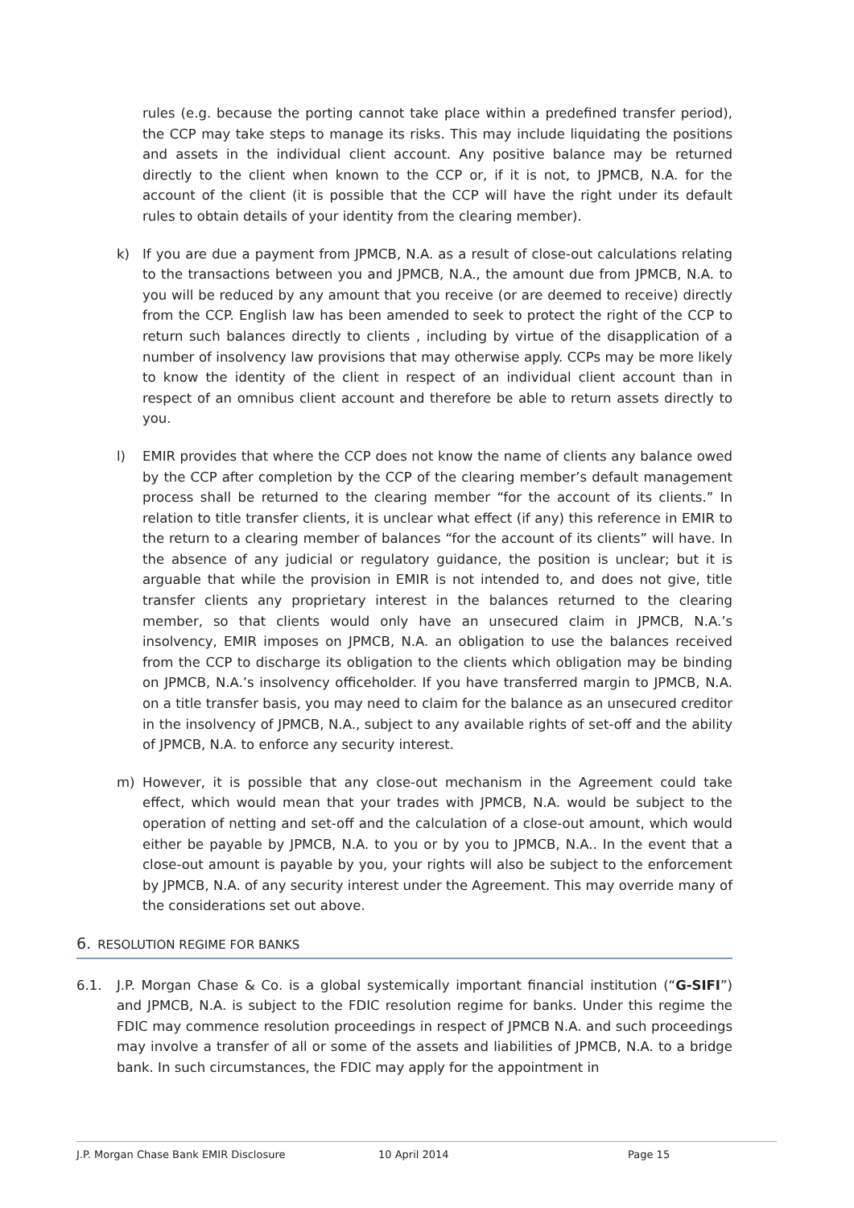rules (e.g. because the porting cannot take place within a predefined transfer period), the CCP may take steps to manage its risks. This may include liquidating the positions and assets in the individual client account. Any positive balance may be returned directly to the client when known to the CCP or, if it is not, to JPMCB, N.A. for the account of the client (it is possible that the CCP will have the right under its default rules to obtain details of your identity from the clearing member).
k) If you are due a payment from JPMCB, N.A. as a result of close-out calculations relating to the transactions between you and JPMCB, N.A., the amount due from JPMCB, N.A. to you will be reduced by any amount that you receive (or are deemed to receive) directly from the CCP. English law has been amended to seek to protect the right of the CCP to return such balances directly to clients , including by virtue of the disapplication of a number of insolvency law provisions that may otherwise apply. CCPs may be more likely to know the identity of the client in respect of an individual client account than in respect of an omnibus client account and therefore be able to return assets directly to you.
l) EMIR provides that where the CCP does not know the name of clients any balance owed by the CCP after completion by the CCP of the clearing member’s default management process shall be returned to the clearing member “for the account of its clients.” In relation to title transfer clients, it is unclear what effect (if any) this reference in EMIR to the return to a clearing member of balances “for the account of its clients” will have. In the absence of any judicial or regulatory guidance, the position is unclear; but it is arguable that while the provision in EMIR is not intended to, and does not give, title transfer clients any proprietary interest in the balances returned to the clearing member, so that clients would only have an unsecured claim in JPMCB, N.A.’s insolvency, EMIR imposes on JPMCB, N.A. an obligation to use the balances received from the CCP to discharge its obligation to the clients which obligation may be binding on JPMCB, N.A.’s insolvency officeholder. If you have transferred margin to JPMCB, N.A. on a title transfer basis, you may need to claim for the balance as an unsecured creditor in the insolvency of JPMCB, N.A., subject to any available rights of set-off and the ability of JPMCB, N.A. to enforce any security interest.
m) However, it is possible that any close-out mechanism in the Agreement could take effect, which would mean that your trades with JPMCB, N.A. would be subject to the operation of netting and set-off and the calculation of a close-out amount, which would either be payable by JPMCB, N.A. to you or by you to JPMCB, N.A.. In the event that a close-out amount is payable by you, your rights will also be subject to the enforcement by JPMCB, N.A. of any security interest under the Agreement. This may override many of the considerations set out above.
6. RESOLUTION REGIME FOR BANKS
6.1. J.P. Morgan Chase & Co. is a global systemically important financial institution (“G-SIFI”) and JPMCB, N.A. is subject to the FDIC resolution regime for banks. Under this regime the FDIC may commence resolution proceedings in respect of JPMCB N.A. and such proceedings may involve a transfer of all or some of the assets and liabilities of JPMCB, N.A. to a bridge bank. In such circumstances, the FDIC may apply for the appointment in
J.P. Morgan Chase Bank EMIR Disclosure 10 April 2014 Page 15